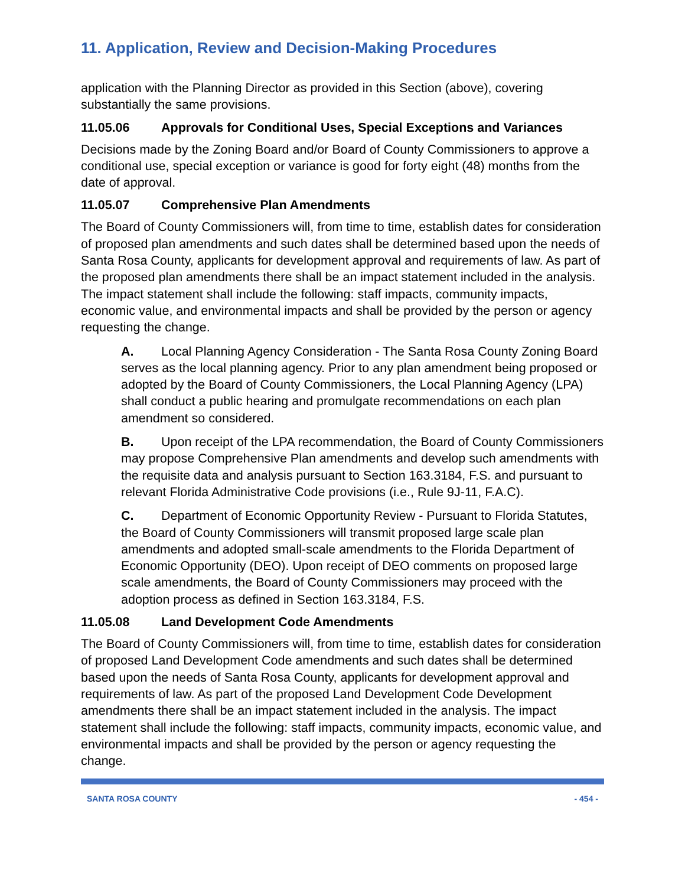11. Application, Review and Decision-Making Procedures
application with the Planning Director as provided in this Section (above), covering substantially the same provisions.
11.05.06 Approvals for Conditional Uses, Special Exceptions and Variances
Decisions made by the Zoning Board and/or Board of County Commissioners to approve a conditional use, special exception or variance is good for forty eight (48) months from the date of approval.
11.05.07 Comprehensive Plan Amendments
The Board of County Commissioners will, from time to time, establish dates for consideration of proposed plan amendments and such dates shall be determined based upon the needs of Santa Rosa County, applicants for development approval and requirements of law. As part of the proposed plan amendments there shall be an impact statement included in the analysis. The impact statement shall include the following: staff impacts, community impacts, economic value, and environmental impacts and shall be provided by the person or agency requesting the change.
A. Local Planning Agency Consideration - The Santa Rosa County Zoning Board serves as the local planning agency. Prior to any plan amendment being proposed or adopted by the Board of County Commissioners, the Local Planning Agency (LPA) shall conduct a public hearing and promulgate recommendations on each plan amendment so considered.
B. Upon receipt of the LPA recommendation, the Board of County Commissioners may propose Comprehensive Plan amendments and develop such amendments with the requisite data and analysis pursuant to Section 163.3184, F.S. and pursuant to relevant Florida Administrative Code provisions (i.e., Rule 9J-11, F.A.C).
C. Department of Economic Opportunity Review - Pursuant to Florida Statutes, the Board of County Commissioners will transmit proposed large scale plan amendments and adopted small-scale amendments to the Florida Department of Economic Opportunity (DEO). Upon receipt of DEO comments on proposed large scale amendments, the Board of County Commissioners may proceed with the adoption process as defined in Section 163.3184, F.S.
11.05.08 Land Development Code Amendments
The Board of County Commissioners will, from time to time, establish dates for consideration of proposed Land Development Code amendments and such dates shall be determined based upon the needs of Santa Rosa County, applicants for development approval and requirements of law. As part of the proposed Land Development Code Development amendments there shall be an impact statement included in the analysis. The impact statement shall include the following: staff impacts, community impacts, economic value, and environmental impacts and shall be provided by the person or agency requesting the change.
SANTA ROSA COUNTY - 454 -